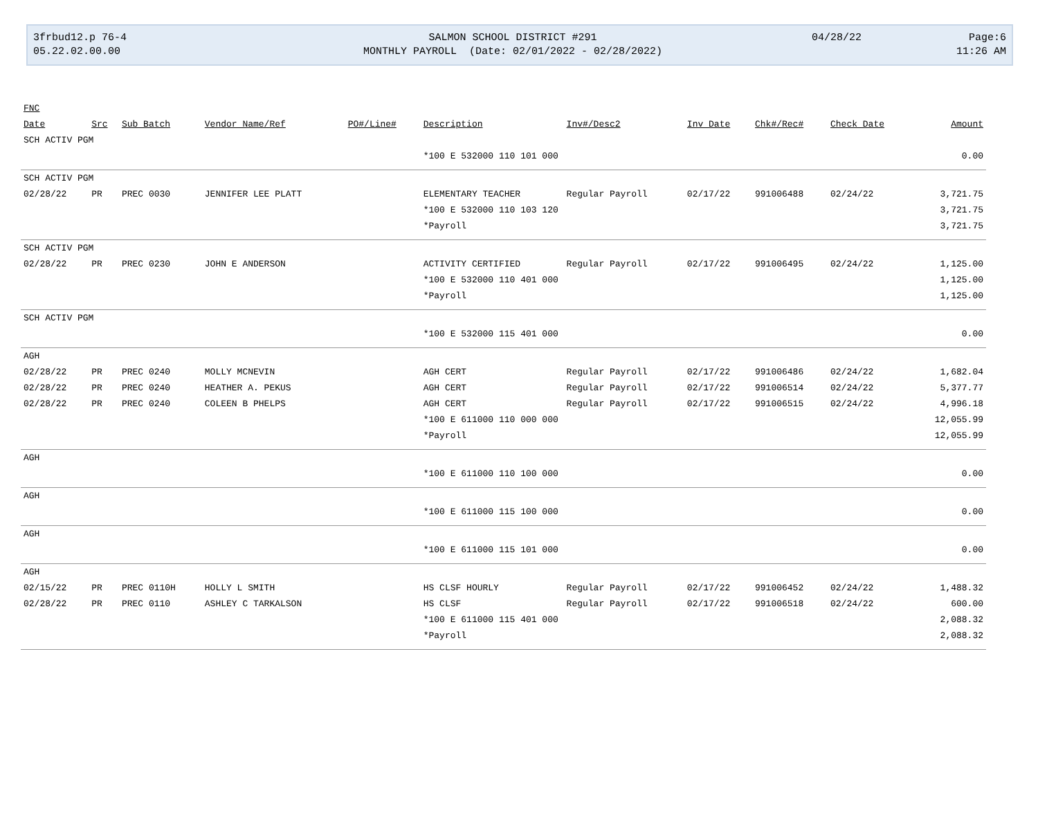3frbud12.p 76-4
05.22.02.00.00
SALMON SCHOOL DISTRICT #291
MONTHLY PAYROLL (Date: 02/01/2022 - 02/28/2022)
04/28/22
Page:6
11:26 AM
| FNC | | | | | | | | | | |
| --- | --- | --- | --- | --- | --- | --- | --- | --- | --- | --- |
| Date | Src | Sub Batch | Vendor Name/Ref | PO#/Line# | Description | Inv#/Desc2 | Inv Date | Chk#/Rec# | Check Date | Amount |
| SCH ACTIV PGM | | | | | | | | | | |
| | | | | | *100 E 532000 110 101 000 | | | | | 0.00 |
| SCH ACTIV PGM | | | | | | | | | | |
| 02/28/22 | PR | PREC 0030 | JENNIFER LEE PLATT | | ELEMENTARY TEACHER | Regular Payroll | 02/17/22 | 991006488 | 02/24/22 | 3,721.75 |
| | | | | | *100 E 532000 110 103 120 | | | | | 3,721.75 |
| | | | | | *Payroll | | | | | 3,721.75 |
| SCH ACTIV PGM | | | | | | | | | | |
| 02/28/22 | PR | PREC 0230 | JOHN E ANDERSON | | ACTIVITY CERTIFIED | Regular Payroll | 02/17/22 | 991006495 | 02/24/22 | 1,125.00 |
| | | | | | *100 E 532000 110 401 000 | | | | | 1,125.00 |
| | | | | | *Payroll | | | | | 1,125.00 |
| SCH ACTIV PGM | | | | | | | | | | |
| | | | | | *100 E 532000 115 401 000 | | | | | 0.00 |
| AGH | | | | | | | | | | |
| 02/28/22 | PR | PREC 0240 | MOLLY MCNEVIN | | AGH CERT | Regular Payroll | 02/17/22 | 991006486 | 02/24/22 | 1,682.04 |
| 02/28/22 | PR | PREC 0240 | HEATHER A. PEKUS | | AGH CERT | Regular Payroll | 02/17/22 | 991006514 | 02/24/22 | 5,377.77 |
| 02/28/22 | PR | PREC 0240 | COLEEN B PHELPS | | AGH CERT | Regular Payroll | 02/17/22 | 991006515 | 02/24/22 | 4,996.18 |
| | | | | | *100 E 611000 110 000 000 | | | | | 12,055.99 |
| | | | | | *Payroll | | | | | 12,055.99 |
| AGH | | | | | | | | | | |
| | | | | | *100 E 611000 110 100 000 | | | | | 0.00 |
| AGH | | | | | | | | | | |
| | | | | | *100 E 611000 115 100 000 | | | | | 0.00 |
| AGH | | | | | | | | | | |
| | | | | | *100 E 611000 115 101 000 | | | | | 0.00 |
| AGH | | | | | | | | | | |
| 02/15/22 | PR | PREC 0110H | HOLLY L SMITH | | HS CLSF HOURLY | Regular Payroll | 02/17/22 | 991006452 | 02/24/22 | 1,488.32 |
| 02/28/22 | PR | PREC 0110 | ASHLEY C TARKALSON | | HS CLSF | Regular Payroll | 02/17/22 | 991006518 | 02/24/22 | 600.00 |
| | | | | | *100 E 611000 115 401 000 | | | | | 2,088.32 |
| | | | | | *Payroll | | | | | 2,088.32 |